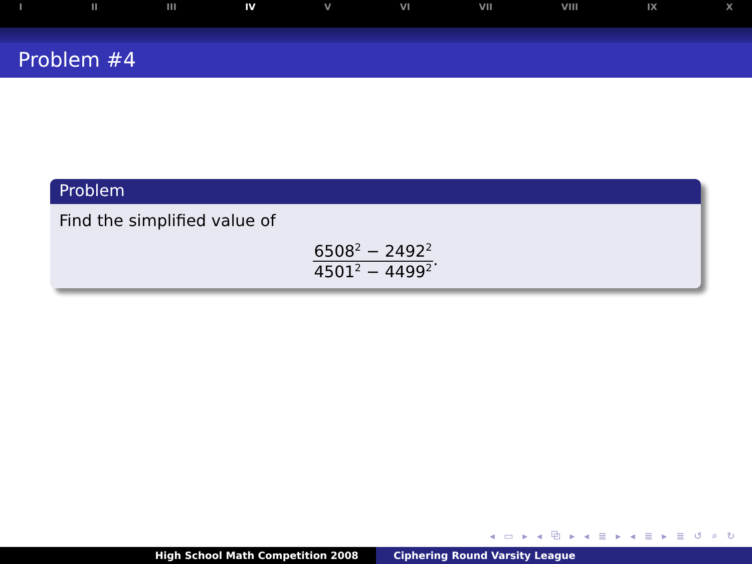I II III IV V VI VII VIII IX X
Problem #4
Problem
Find the simplified value of
6508<sup>2</sup> − 2492<sup>2</sup>
4501<sup>2</sup> − 4499<sup>2</sup>
.
◂ ▭ ▸ ◂ ⧉ ▸ ◂ ≣ ▸ ◂ ≣ ▸ ≣ ↺ ⌕ ↻
High School Math Competition 2008 Ciphering Round Varsity League